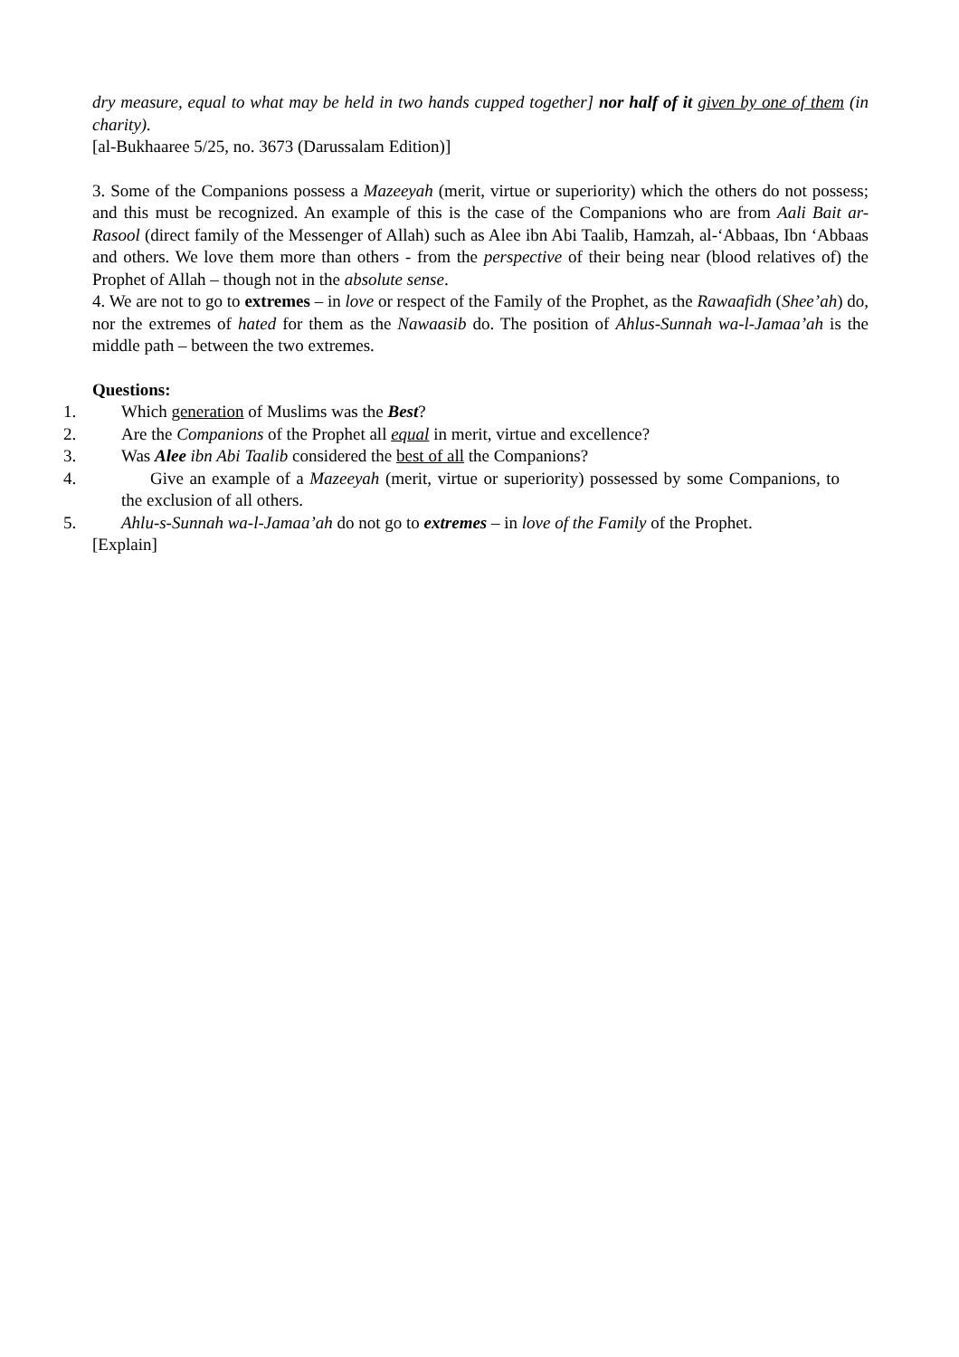dry measure, equal to what may be held in two hands cupped together] nor half of it given by one of them (in charity).
[al-Bukhaaree 5/25, no. 3673 (Darussalam Edition)]
3. Some of the Companions possess a Mazeeyah (merit, virtue or superiority) which the others do not possess; and this must be recognized. An example of this is the case of the Companions who are from Aali Bait ar-Rasool (direct family of the Messenger of Allah) such as Alee ibn Abi Taalib, Hamzah, al-‘Abbaas, Ibn ‘Abbaas and others. We love them more than others - from the perspective of their being near (blood relatives of) the Prophet of Allah – though not in the absolute sense.
4. We are not to go to extremes – in love or respect of the Family of the Prophet, as the Rawaafidh (Shee’ah) do, nor the extremes of hated for them as the Nawaasib do. The position of Ahlus-Sunnah wa-l-Jamaa’ah is the middle path – between the two extremes.
Questions:
1. Which generation of Muslims was the Best?
2. Are the Companions of the Prophet all equal in merit, virtue and excellence?
3. Was Alee ibn Abi Taalib considered the best of all the Companions?
4. Give an example of a Mazeeyah (merit, virtue or superiority) possessed by some Companions, to the exclusion of all others.
5. Ahlu-s-Sunnah wa-l-Jamaa’ah do not go to extremes – in love of the Family of the Prophet.
[Explain]